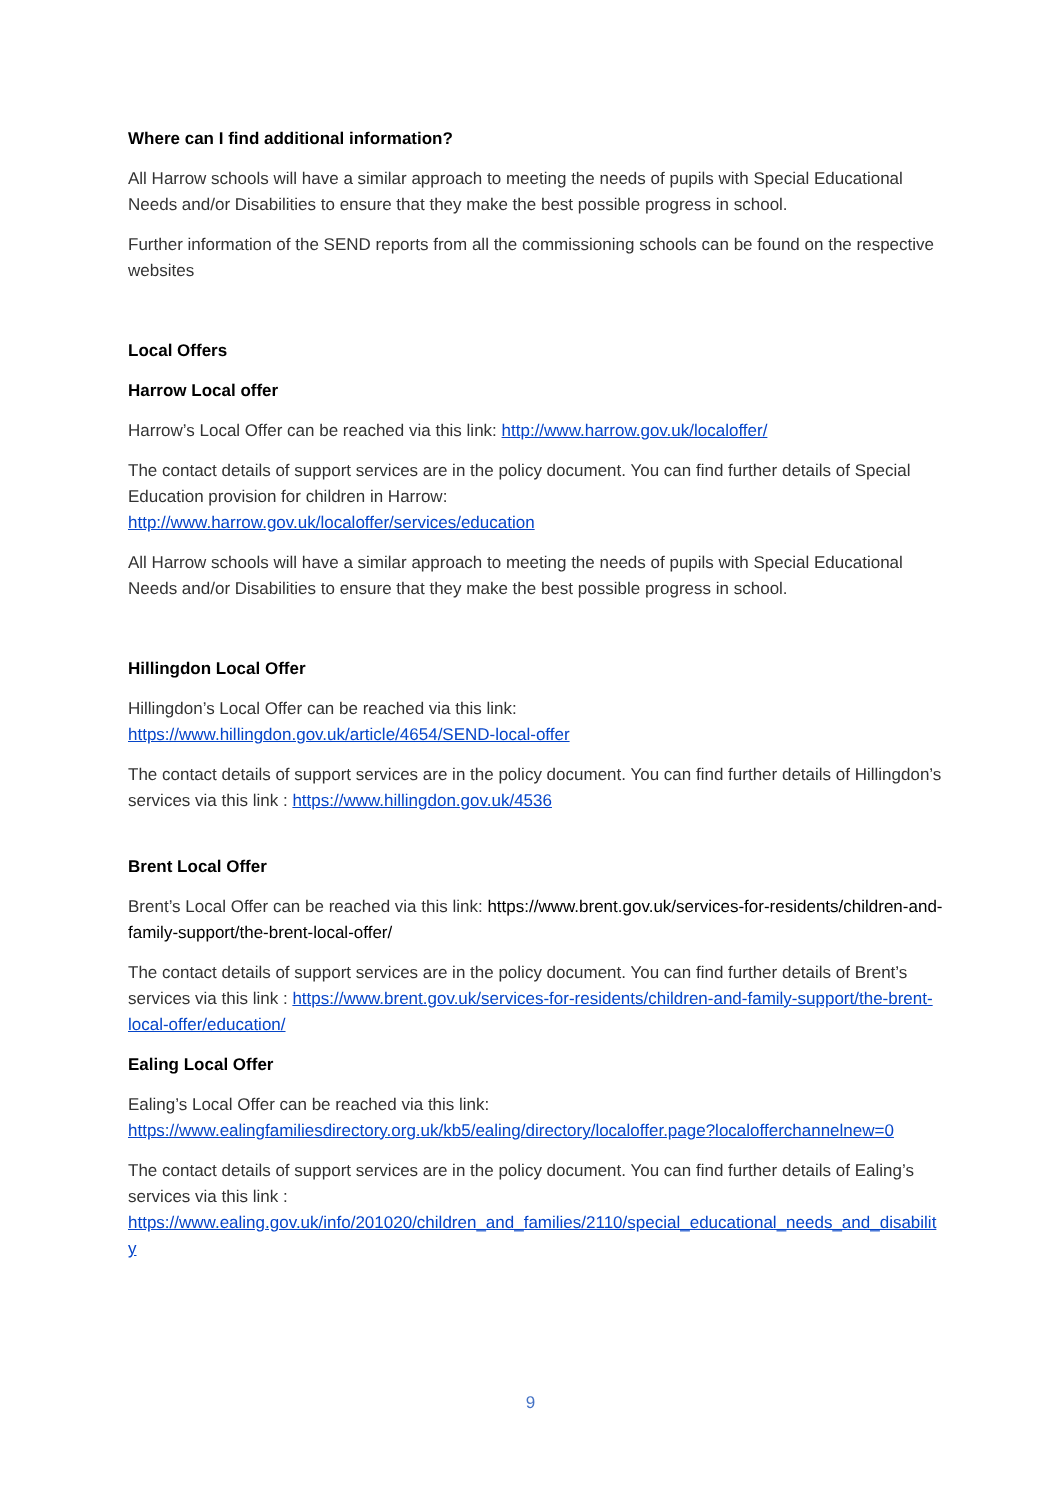Where can I find additional information?
All Harrow schools will have a similar approach to meeting the needs of pupils with Special Educational Needs and/or Disabilities to ensure that they make the best possible progress in school.
Further information of the SEND reports from all the commissioning schools can be found on the respective websites
Local Offers
Harrow Local offer
Harrow’s Local Offer can be reached via this link: http://www.harrow.gov.uk/localoffer/
The contact details of support services are in the policy document. You can find further details of Special Education provision for children in Harrow:
http://www.harrow.gov.uk/localoffer/services/education
All Harrow schools will have a similar approach to meeting the needs of pupils with Special Educational Needs and/or Disabilities to ensure that they make the best possible progress in school.
Hillingdon Local Offer
Hillingdon’s Local Offer can be reached via this link:
https://www.hillingdon.gov.uk/article/4654/SEND-local-offer
The contact details of support services are in the policy document. You can find further details of Hillingdon’s services via this link : https://www.hillingdon.gov.uk/4536
Brent Local Offer
Brent’s Local Offer can be reached via this link: https://www.brent.gov.uk/services-for-residents/children-and-family-support/the-brent-local-offer/
The contact details of support services are in the policy document. You can find further details of Brent’s services via this link : https://www.brent.gov.uk/services-for-residents/children-and-family-support/the-brent-local-offer/education/
Ealing Local Offer
Ealing’s Local Offer can be reached via this link:
https://www.ealingfamiliesdirectory.org.uk/kb5/ealing/directory/localoffer.page?localofferchannelnew=0
The contact details of support services are in the policy document. You can find further details of Ealing’s services via this link :
https://www.ealing.gov.uk/info/201020/children_and_families/2110/special_educational_needs_and_disability
9